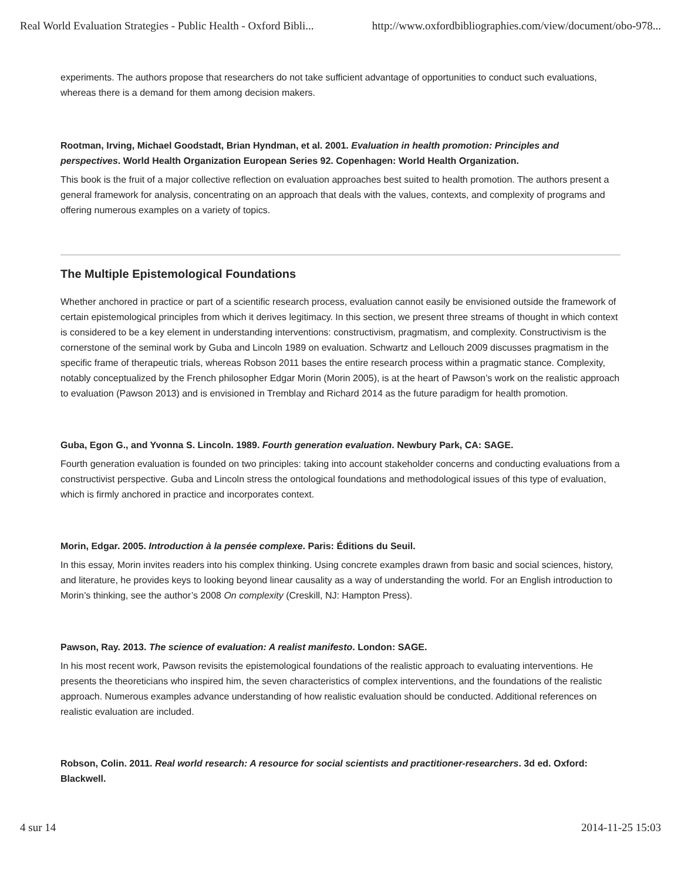Real World Evaluation Strategies - Public Health - Oxford Bibli... http://www.oxfordbibliographies.com/view/document/obo-978...
experiments. The authors propose that researchers do not take sufficient advantage of opportunities to conduct such evaluations, whereas there is a demand for them among decision makers.
Rootman, Irving, Michael Goodstadt, Brian Hyndman, et al. 2001. Evaluation in health promotion: Principles and perspectives. World Health Organization European Series 92. Copenhagen: World Health Organization.
This book is the fruit of a major collective reflection on evaluation approaches best suited to health promotion. The authors present a general framework for analysis, concentrating on an approach that deals with the values, contexts, and complexity of programs and offering numerous examples on a variety of topics.
The Multiple Epistemological Foundations
Whether anchored in practice or part of a scientific research process, evaluation cannot easily be envisioned outside the framework of certain epistemological principles from which it derives legitimacy. In this section, we present three streams of thought in which context is considered to be a key element in understanding interventions: constructivism, pragmatism, and complexity. Constructivism is the cornerstone of the seminal work by Guba and Lincoln 1989 on evaluation. Schwartz and Lellouch 2009 discusses pragmatism in the specific frame of therapeutic trials, whereas Robson 2011 bases the entire research process within a pragmatic stance. Complexity, notably conceptualized by the French philosopher Edgar Morin (Morin 2005), is at the heart of Pawson’s work on the realistic approach to evaluation (Pawson 2013) and is envisioned in Tremblay and Richard 2014 as the future paradigm for health promotion.
Guba, Egon G., and Yvonna S. Lincoln. 1989. Fourth generation evaluation. Newbury Park, CA: SAGE.
Fourth generation evaluation is founded on two principles: taking into account stakeholder concerns and conducting evaluations from a constructivist perspective. Guba and Lincoln stress the ontological foundations and methodological issues of this type of evaluation, which is firmly anchored in practice and incorporates context.
Morin, Edgar. 2005. Introduction à la pensée complexe. Paris: Éditions du Seuil.
In this essay, Morin invites readers into his complex thinking. Using concrete examples drawn from basic and social sciences, history, and literature, he provides keys to looking beyond linear causality as a way of understanding the world. For an English introduction to Morin’s thinking, see the author’s 2008 On complexity (Creskill, NJ: Hampton Press).
Pawson, Ray. 2013. The science of evaluation: A realist manifesto. London: SAGE.
In his most recent work, Pawson revisits the epistemological foundations of the realistic approach to evaluating interventions. He presents the theoreticians who inspired him, the seven characteristics of complex interventions, and the foundations of the realistic approach. Numerous examples advance understanding of how realistic evaluation should be conducted. Additional references on realistic evaluation are included.
Robson, Colin. 2011. Real world research: A resource for social scientists and practitioner-researchers. 3d ed. Oxford: Blackwell.
4 sur 14 2014-11-25 15:03